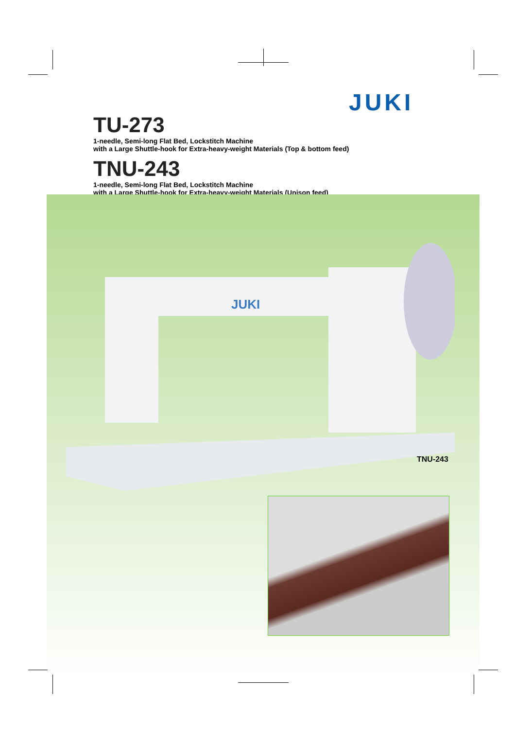JUKI
TU-273
1-needle, Semi-long Flat Bed, Lockstitch Machine
with a Large Shuttle-hook for Extra-heavy-weight Materials (Top & bottom feed)
TNU-243
1-needle, Semi-long Flat Bed, Lockstitch Machine
with a Large Shuttle-hook for Extra-heavy-weight Materials (Unison feed)
JUKI
TNU-243